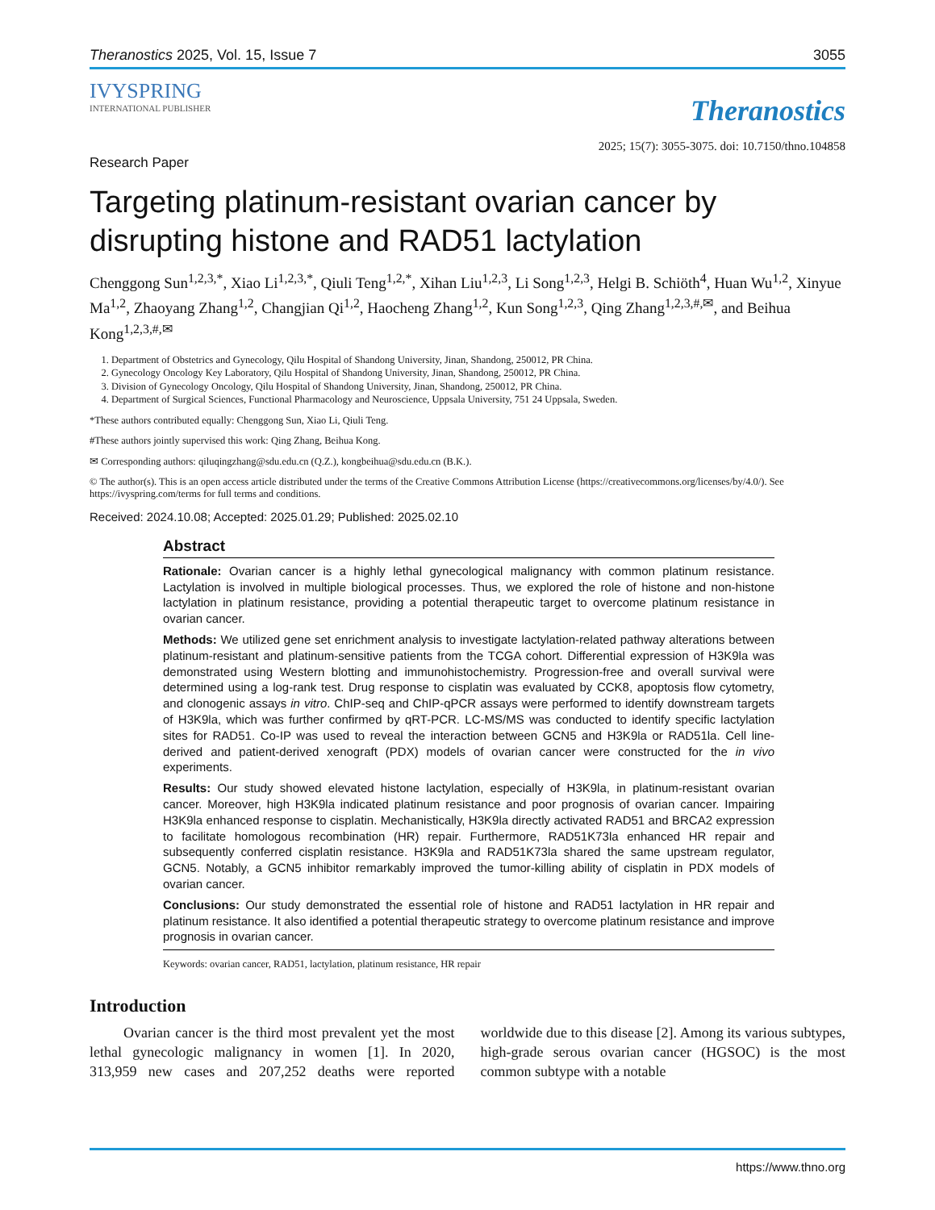Theranostics 2025, Vol. 15, Issue 7 3055
IVYSPRING
INTERNATIONAL PUBLISHER
Theranostics
2025; 15(7): 3055-3075. doi: 10.7150/thno.104858
Research Paper
Targeting platinum-resistant ovarian cancer by disrupting histone and RAD51 lactylation
Chenggong Sun<sup>1,2,3,*</sup>, Xiao Li<sup>1,2,3,*</sup>, Qiuli Teng<sup>1,2,*</sup>, Xihan Liu<sup>1,2,3</sup>, Li Song<sup>1,2,3</sup>, Helgi B. Schiöth<sup>4</sup>, Huan Wu<sup>1,2</sup>, Xinyue Ma<sup>1,2</sup>, Zhaoyang Zhang<sup>1,2</sup>, Changjian Qi<sup>1,2</sup>, Haocheng Zhang<sup>1,2</sup>, Kun Song<sup>1,2,3</sup>, Qing Zhang<sup>1,2,3,#,✉</sup>, and Beihua Kong<sup>1,2,3,#,✉</sup>
1. Department of Obstetrics and Gynecology, Qilu Hospital of Shandong University, Jinan, Shandong, 250012, PR China.
2. Gynecology Oncology Key Laboratory, Qilu Hospital of Shandong University, Jinan, Shandong, 250012, PR China.
3. Division of Gynecology Oncology, Qilu Hospital of Shandong University, Jinan, Shandong, 250012, PR China.
4. Department of Surgical Sciences, Functional Pharmacology and Neuroscience, Uppsala University, 751 24 Uppsala, Sweden.
*These authors contributed equally: Chenggong Sun, Xiao Li, Qiuli Teng.
#These authors jointly supervised this work: Qing Zhang, Beihua Kong.
✉ Corresponding authors: qiluqingzhang@sdu.edu.cn (Q.Z.), kongbeihua@sdu.edu.cn (B.K.).
© The author(s). This is an open access article distributed under the terms of the Creative Commons Attribution License (https://creativecommons.org/licenses/by/4.0/). See https://ivyspring.com/terms for full terms and conditions.
Received: 2024.10.08; Accepted: 2025.01.29; Published: 2025.02.10
Abstract
Rationale: Ovarian cancer is a highly lethal gynecological malignancy with common platinum resistance. Lactylation is involved in multiple biological processes. Thus, we explored the role of histone and non-histone lactylation in platinum resistance, providing a potential therapeutic target to overcome platinum resistance in ovarian cancer.
Methods: We utilized gene set enrichment analysis to investigate lactylation-related pathway alterations between platinum-resistant and platinum-sensitive patients from the TCGA cohort. Differential expression of H3K9la was demonstrated using Western blotting and immunohistochemistry. Progression-free and overall survival were determined using a log-rank test. Drug response to cisplatin was evaluated by CCK8, apoptosis flow cytometry, and clonogenic assays in vitro. ChIP-seq and ChIP-qPCR assays were performed to identify downstream targets of H3K9la, which was further confirmed by qRT-PCR. LC-MS/MS was conducted to identify specific lactylation sites for RAD51. Co-IP was used to reveal the interaction between GCN5 and H3K9la or RAD51la. Cell line-derived and patient-derived xenograft (PDX) models of ovarian cancer were constructed for the in vivo experiments.
Results: Our study showed elevated histone lactylation, especially of H3K9la, in platinum-resistant ovarian cancer. Moreover, high H3K9la indicated platinum resistance and poor prognosis of ovarian cancer. Impairing H3K9la enhanced response to cisplatin. Mechanistically, H3K9la directly activated RAD51 and BRCA2 expression to facilitate homologous recombination (HR) repair. Furthermore, RAD51K73la enhanced HR repair and subsequently conferred cisplatin resistance. H3K9la and RAD51K73la shared the same upstream regulator, GCN5. Notably, a GCN5 inhibitor remarkably improved the tumor-killing ability of cisplatin in PDX models of ovarian cancer.
Conclusions: Our study demonstrated the essential role of histone and RAD51 lactylation in HR repair and platinum resistance. It also identified a potential therapeutic strategy to overcome platinum resistance and improve prognosis in ovarian cancer.
Keywords: ovarian cancer, RAD51, lactylation, platinum resistance, HR repair
Introduction
Ovarian cancer is the third most prevalent yet the most lethal gynecologic malignancy in women [1]. In 2020, 313,959 new cases and 207,252 deaths were reported worldwide due to this disease [2]. Among its various subtypes, high-grade serous ovarian cancer (HGSOC) is the most common subtype with a notable
https://www.thno.org